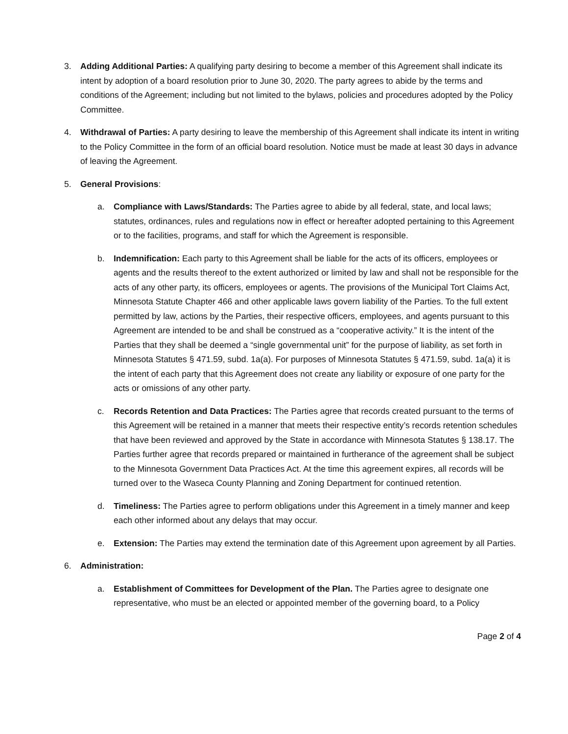3. Adding Additional Parties: A qualifying party desiring to become a member of this Agreement shall indicate its intent by adoption of a board resolution prior to June 30, 2020. The party agrees to abide by the terms and conditions of the Agreement; including but not limited to the bylaws, policies and procedures adopted by the Policy Committee.
4. Withdrawal of Parties: A party desiring to leave the membership of this Agreement shall indicate its intent in writing to the Policy Committee in the form of an official board resolution. Notice must be made at least 30 days in advance of leaving the Agreement.
5. General Provisions:
a. Compliance with Laws/Standards: The Parties agree to abide by all federal, state, and local laws; statutes, ordinances, rules and regulations now in effect or hereafter adopted pertaining to this Agreement or to the facilities, programs, and staff for which the Agreement is responsible.
b. Indemnification: Each party to this Agreement shall be liable for the acts of its officers, employees or agents and the results thereof to the extent authorized or limited by law and shall not be responsible for the acts of any other party, its officers, employees or agents. The provisions of the Municipal Tort Claims Act, Minnesota Statute Chapter 466 and other applicable laws govern liability of the Parties. To the full extent permitted by law, actions by the Parties, their respective officers, employees, and agents pursuant to this Agreement are intended to be and shall be construed as a “cooperative activity.” It is the intent of the Parties that they shall be deemed a “single governmental unit” for the purpose of liability, as set forth in Minnesota Statutes § 471.59, subd. 1a(a). For purposes of Minnesota Statutes § 471.59, subd. 1a(a) it is the intent of each party that this Agreement does not create any liability or exposure of one party for the acts or omissions of any other party.
c. Records Retention and Data Practices: The Parties agree that records created pursuant to the terms of this Agreement will be retained in a manner that meets their respective entity’s records retention schedules that have been reviewed and approved by the State in accordance with Minnesota Statutes § 138.17. The Parties further agree that records prepared or maintained in furtherance of the agreement shall be subject to the Minnesota Government Data Practices Act. At the time this agreement expires, all records will be turned over to the Waseca County Planning and Zoning Department for continued retention.
d. Timeliness: The Parties agree to perform obligations under this Agreement in a timely manner and keep each other informed about any delays that may occur.
e. Extension: The Parties may extend the termination date of this Agreement upon agreement by all Parties.
6. Administration:
a. Establishment of Committees for Development of the Plan. The Parties agree to designate one representative, who must be an elected or appointed member of the governing board, to a Policy
Page 2 of 4